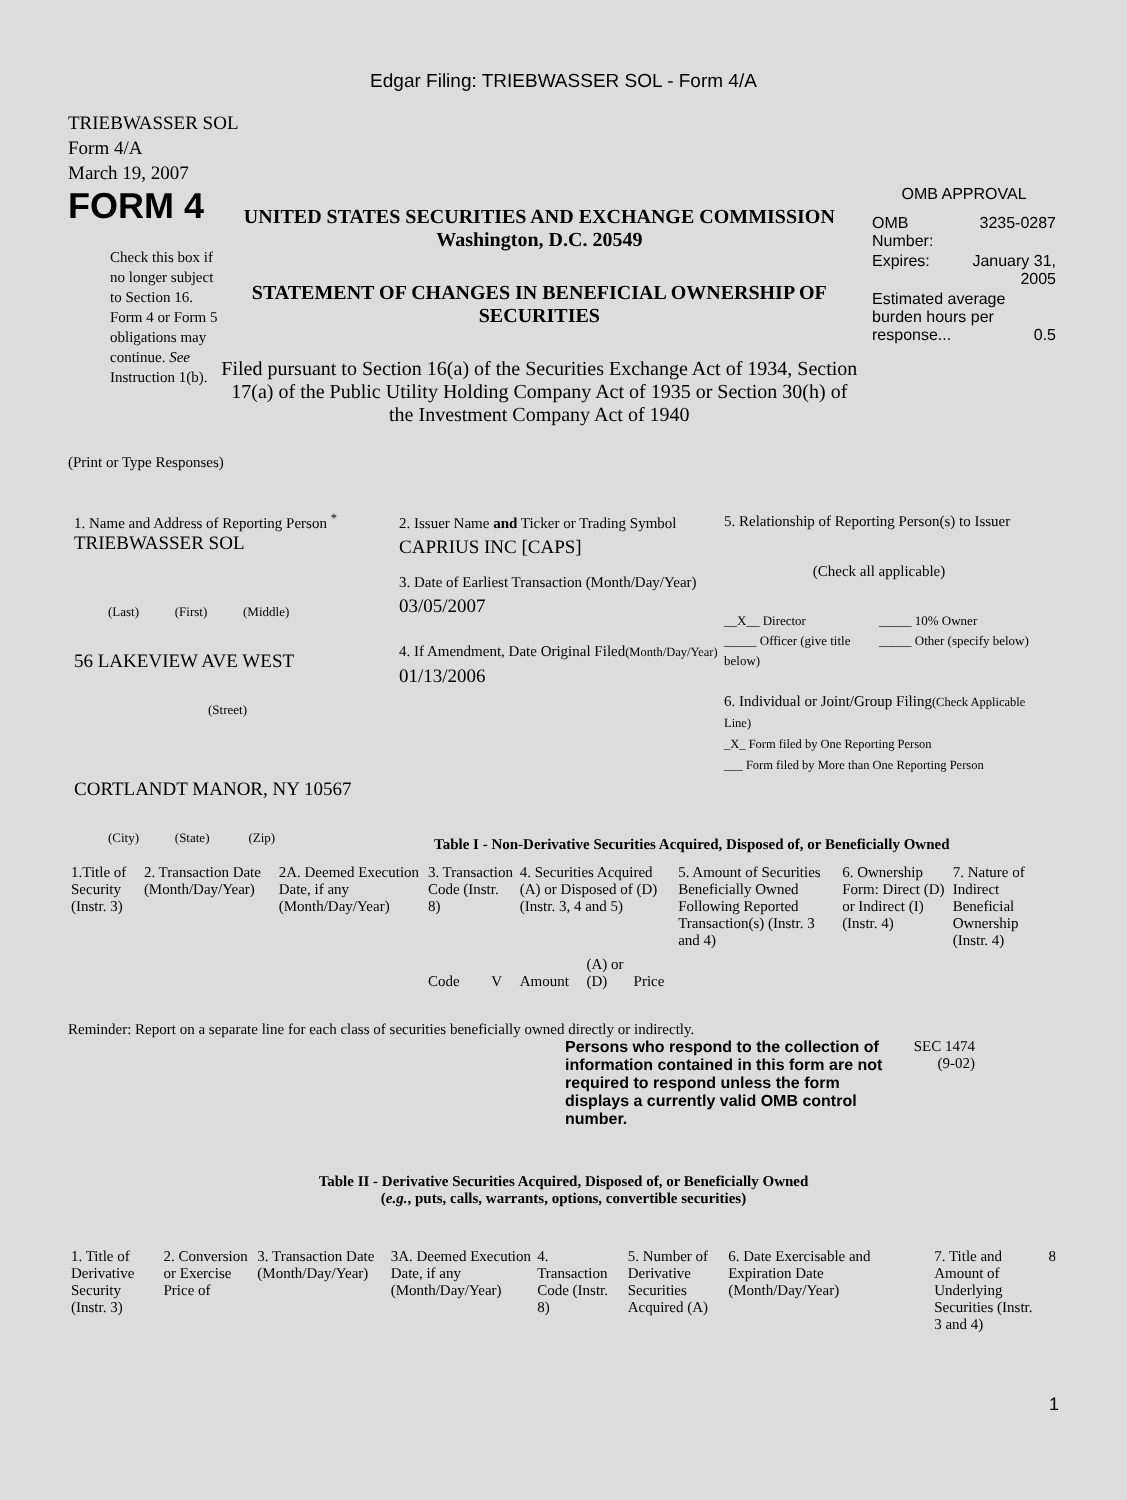Edgar Filing: TRIEBWASSER SOL - Form 4/A
TRIEBWASSER SOL
Form 4/A
March 19, 2007
FORM 4
Check this box if no longer subject to Section 16. Form 4 or Form 5 obligations may continue. See Instruction 1(b).
UNITED STATES SECURITIES AND EXCHANGE COMMISSION
Washington, D.C. 20549
STATEMENT OF CHANGES IN BENEFICIAL OWNERSHIP OF SECURITIES
Filed pursuant to Section 16(a) of the Securities Exchange Act of 1934, Section 17(a) of the Public Utility Holding Company Act of 1935 or Section 30(h) of the Investment Company Act of 1940
OMB APPROVAL
| OMB Number: | 3235-0287 |
| Expires: | January 31, 2005 |
| Estimated average burden hours per response... 0.5 | |
(Print or Type Responses)
1. Name and Address of Reporting Person <sup>*</sup>
TRIEBWASSER SOL
(Last) (First) (Middle)
56 LAKEVIEW AVE WEST
(Street)
CORTLANDT MANOR, NY 10567
(City) (State) (Zip)
2. Issuer Name and Ticker or Trading Symbol
CAPRIUS INC [CAPS]
3. Date of Earliest Transaction (Month/Day/Year)
03/05/2007
4. If Amendment, Date Original Filed(Month/Day/Year)
01/13/2006
5. Relationship of Reporting Person(s) to Issuer
(Check all applicable)
__X__ Director _____ 10% Owner _____ Officer (give title below) _____ Other (specify below)
6. Individual or Joint/Group Filing(Check Applicable Line)
_X_ Form filed by One Reporting Person
___ Form filed by More than One Reporting Person
Table I - Non-Derivative Securities Acquired, Disposed of, or Beneficially Owned
| 1.Title of Security (Instr. 3) | 2. Transaction Date (Month/Day/Year) | 2A. Deemed Execution Date, if any (Month/Day/Year) | 3. Transaction Code (Instr. 8) | | 4. Securities Acquired (A) or Disposed of (D) (Instr. 3, 4 and 5) | | | 5. Amount of Securities Beneficially Owned Following Reported Transaction(s) (Instr. 3 and 4) | 6. Ownership Form: Direct (D) or Indirect (I) (Instr. 4) | 7. Nature of Indirect Beneficial Ownership (Instr. 4) |
| --- | --- | --- | --- | --- | --- | --- | --- | --- | --- | --- |
| | | | Code | V | Amount | (A) or (D) | Price | | | |
Reminder: Report on a separate line for each class of securities beneficially owned directly or indirectly.
Persons who respond to the collection of information contained in this form are not required to respond unless the form displays a currently valid OMB control number.
SEC 1474 (9-02)
Table II - Derivative Securities Acquired, Disposed of, or Beneficially Owned
(e.g., puts, calls, warrants, options, convertible securities)
| 1. Title of Derivative Security (Instr. 3) | 2. Conversion or Exercise Price of | 3. Transaction Date (Month/Day/Year) | 3A. Deemed Execution Date, if any (Month/Day/Year) | 4. Transaction Code (Instr. 8) | 5. Number of Derivative Securities Acquired (A) | 6. Date Exercisable and Expiration Date (Month/Day/Year) | 7. Title and Amount of Underlying Securities (Instr. 3 and 4) | 8 |
| --- | --- | --- | --- | --- | --- | --- | --- | --- |
1